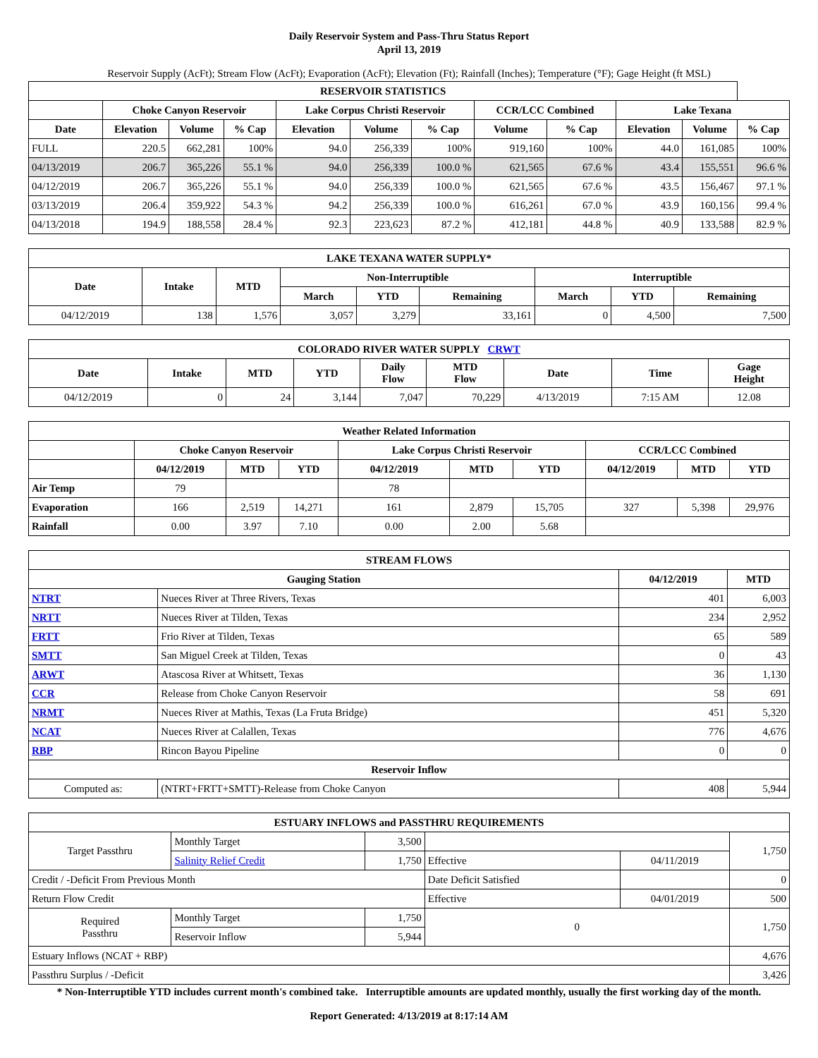Daily Reservoir System and Pass-Thru Status Report
April 13, 2019
Reservoir Supply (AcFt); Stream Flow (AcFt); Evaporation (AcFt); Elevation (Ft); Rainfall (Inches); Temperature (°F); Gage Height (ft MSL)
| RESERVOIR STATISTICS | | | | | | | | | | | |
| --- | --- | --- | --- | --- | --- | --- | --- | --- | --- | --- | --- |
| | Choke Canyon Reservoir | | | Lake Corpus Christi Reservoir | | | CCR/LCC Combined | | Lake Texana | | |
| Date | Elevation | Volume | % Cap | Elevation | Volume | % Cap | Volume | % Cap | Elevation | Volume | % Cap |
| FULL | 220.5 | 662,281 | 100% | 94.0 | 256,339 | 100% | 919,160 | 100% | 44.0 | 161,085 | 100% |
| 04/13/2019 | 206.7 | 365,226 | 55.1 % | 94.0 | 256,339 | 100.0 % | 621,565 | 67.6 % | 43.4 | 155,551 | 96.6 % |
| 04/12/2019 | 206.7 | 365,226 | 55.1 % | 94.0 | 256,339 | 100.0 % | 621,565 | 67.6 % | 43.5 | 156,467 | 97.1 % |
| 03/13/2019 | 206.4 | 359,922 | 54.3 % | 94.2 | 256,339 | 100.0 % | 616,261 | 67.0 % | 43.9 | 160,156 | 99.4 % |
| 04/13/2018 | 194.9 | 188,558 | 28.4 % | 92.3 | 223,623 | 87.2 % | 412,181 | 44.8 % | 40.9 | 133,588 | 82.9 % |
| LAKE TEXANA WATER SUPPLY* | | | | | | | | |
| --- | --- | --- | --- | --- | --- | --- | --- | --- |
| Date | Intake | MTD | Non-Interruptible | | | Interruptible | | |
| | | | March | YTD | Remaining | March | YTD | Remaining |
| 04/12/2019 | 138 | 1,576 | 3,057 | 3,279 | 33,161 | 0 | 4,500 | 7,500 |
| COLORADO RIVER WATER SUPPLY CRWT | | | | | | | | |
| --- | --- | --- | --- | --- | --- | --- | --- | --- |
| Date | Intake | MTD | YTD | Daily Flow | MTD Flow | Date | Time | Gage Height |
| 04/12/2019 | 0 | 24 | 3,144 | 7,047 | 70,229 | 4/13/2019 | 7:15 AM | 12.08 |
| Weather Related Information | | | | | | | | | |
| --- | --- | --- | --- | --- | --- | --- | --- | --- | --- |
| | Choke Canyon Reservoir | | | Lake Corpus Christi Reservoir | | | CCR/LCC Combined | | |
| | 04/12/2019 | MTD | YTD | 04/12/2019 | MTD | YTD | 04/12/2019 | MTD | YTD |
| Air Temp | 79 | | | 78 | | | | | |
| Evaporation | 166 | 2,519 | 14,271 | 161 | 2,879 | 15,705 | 327 | 5,398 | 29,976 |
| Rainfall | 0.00 | 3.97 | 7.10 | 0.00 | 2.00 | 5.68 | | | |
| STREAM FLOWS | | | |
| --- | --- | --- | --- |
| Gauging Station | | 04/12/2019 | MTD |
| NTRT | Nueces River at Three Rivers, Texas | 401 | 6,003 |
| NRTT | Nueces River at Tilden, Texas | 234 | 2,952 |
| FRTT | Frio River at Tilden, Texas | 65 | 589 |
| SMTT | San Miguel Creek at Tilden, Texas | 0 | 43 |
| ARWT | Atascosa River at Whitsett, Texas | 36 | 1,130 |
| CCR | Release from Choke Canyon Reservoir | 58 | 691 |
| NRMT | Nueces River at Mathis, Texas (La Fruta Bridge) | 451 | 5,320 |
| NCAT | Nueces River at Calallen, Texas | 776 | 4,676 |
| RBP | Rincon Bayou Pipeline | 0 | 0 |
| Reservoir Inflow | | | |
| Computed as: | (NTRT+FRTT+SMTT)-Release from Choke Canyon | 408 | 5,944 |
| ESTUARY INFLOWS and PASSTHRU REQUIREMENTS | | | | | |
| --- | --- | --- | --- | --- | --- |
| Target Passthru | Monthly Target | 3,500 | | | 1,750 |
| | Salinity Relief Credit | 1,750 | Effective | 04/11/2019 | |
| Credit / -Deficit From Previous Month | | | Date Deficit Satisfied | | 0 |
| Return Flow Credit | | | Effective | 04/01/2019 | 500 |
| Required Passthru | Monthly Target | 1,750 | 0 | | 1,750 |
| | Reservoir Inflow | 5,944 | | | |
| Estuary Inflows (NCAT + RBP) | | | | | 4,676 |
| Passthru Surplus / -Deficit | | | | | 3,426 |
* Non-Interruptible YTD includes current month's combined take. Interruptible amounts are updated monthly, usually the first working day of the month.
Report Generated: 4/13/2019 at 8:17:14 AM